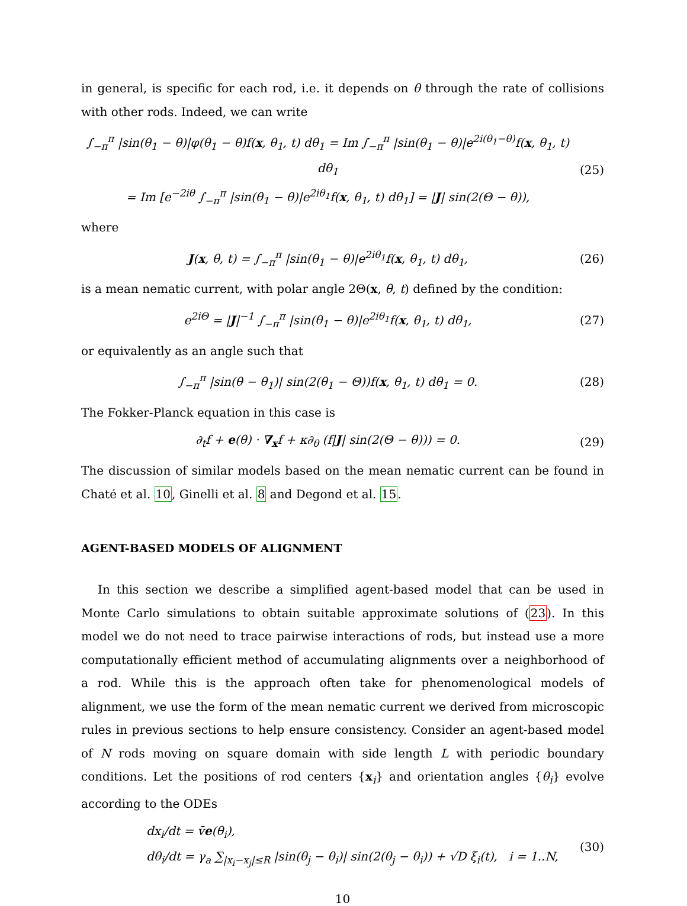in general, is specific for each rod, i.e. it depends on θ through the rate of collisions with other rods. Indeed, we can write
∫<sub>−π</sub><sup>π</sup> |sin(θ<sub>1</sub> − θ)|φ(θ<sub>1</sub> − θ)f(x, θ<sub>1</sub>, t) dθ<sub>1</sub> = Im ∫<sub>−π</sub><sup>π</sup> |sin(θ<sub>1</sub> − θ)|e<sup>2i(θ<sub>1</sub>−θ)</sup>f(x, θ<sub>1</sub>, t) dθ<sub>1</sub>
= Im [e<sup>−2iθ</sup> ∫<sub>−π</sub><sup>π</sup> |sin(θ<sub>1</sub> − θ)|e<sup>2iθ<sub>1</sub></sup>f(x, θ<sub>1</sub>, t) dθ<sub>1</sub>] = |J| sin(2(Θ − θ)),
(25)
where
J(x, θ, t) = ∫<sub>−π</sub><sup>π</sup> |sin(θ<sub>1</sub> − θ)|e<sup>2iθ<sub>1</sub></sup>f(x, θ<sub>1</sub>, t) dθ<sub>1</sub>,
(26)
is a mean nematic current, with polar angle 2Θ(x, θ, t) defined by the condition:
e<sup>2iΘ</sup> = |J|<sup>−1</sup> ∫<sub>−π</sub><sup>π</sup> |sin(θ<sub>1</sub> − θ)|e<sup>2iθ<sub>1</sub></sup>f(x, θ<sub>1</sub>, t) dθ<sub>1</sub>,
(27)
or equivalently as an angle such that
∫<sub>−π</sub><sup>π</sup> |sin(θ − θ<sub>1</sub>)| sin(2(θ<sub>1</sub> − Θ))f(x, θ<sub>1</sub>, t) dθ<sub>1</sub> = 0.
(28)
The Fokker-Planck equation in this case is
∂<sub>t</sub>f + e(θ) · ∇<sub>x</sub>f + κ∂<sub>θ</sub> (f|J| sin(2(Θ − θ))) = 0.
(29)
The discussion of similar models based on the mean nematic current can be found in Chaté et al. 10, Ginelli et al. 8 and Degond et al. 15.
AGENT-BASED MODELS OF ALIGNMENT
In this section we describe a simplified agent-based model that can be used in Monte Carlo simulations to obtain suitable approximate solutions of (23). In this model we do not need to trace pairwise interactions of rods, but instead use a more computationally efficient method of accumulating alignments over a neighborhood of a rod. While this is the approach often take for phenomenological models of alignment, we use the form of the mean nematic current we derived from microscopic rules in previous sections to help ensure consistency. Consider an agent-based model of N rods moving on square domain with side length L with periodic boundary conditions. Let the positions of rod centers {x<sub>i</sub>} and orientation angles {θ<sub>i</sub>} evolve according to the ODEs
dx<sub>i</sub>/dt = v̄e(θ<sub>i</sub>),
dθ<sub>i</sub>/dt = γ<sub>a</sub> ∑<sub>|x<sub>i</sub>−x<sub>j</sub>|≤R</sub> |sin(θ<sub>j</sub> − θ<sub>i</sub>)| sin(2(θ<sub>j</sub> − θ<sub>i</sub>)) + √D ξ<sub>i</sub>(t), i = 1..N,
(30)
10